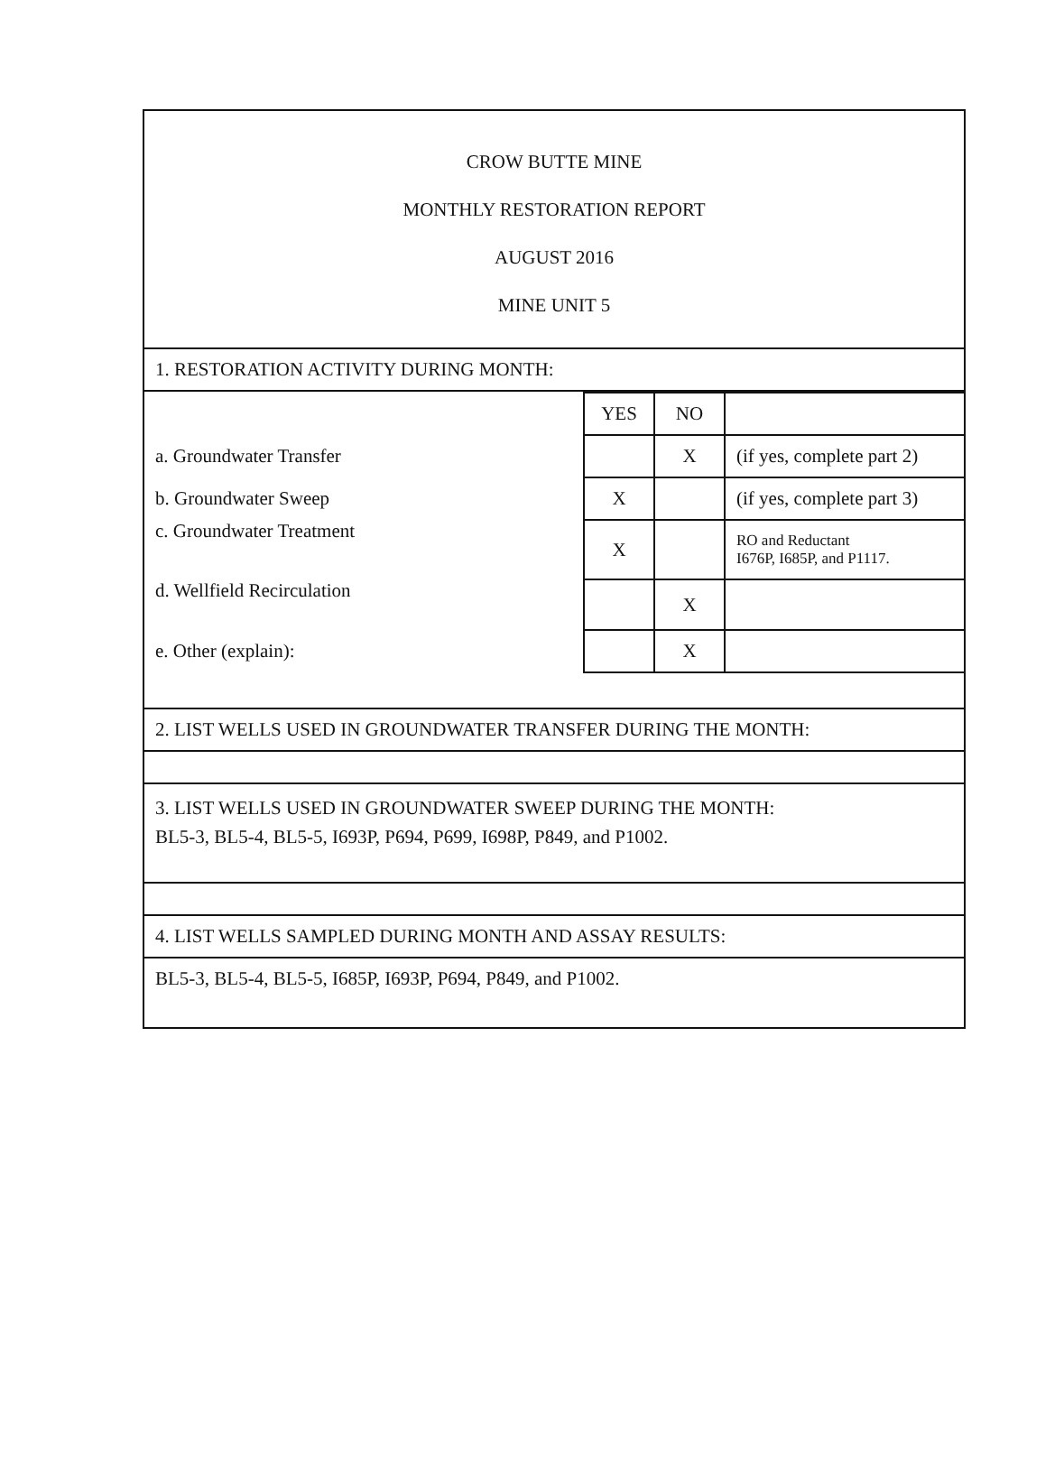CROW BUTTE MINE
MONTHLY RESTORATION REPORT
AUGUST 2016
MINE UNIT 5
1. RESTORATION ACTIVITY DURING MONTH:
| | YES | NO | |
| a. Groundwater Transfer | | X | (if yes, complete part 2) |
| b. Groundwater Sweep | X | | (if yes, complete part 3) |
| c. Groundwater Treatment | X | | RO and Reductant I676P, I685P, and P1117. |
| d. Wellfield Recirculation | | X | |
| e. Other (explain): | | X | |
2. LIST WELLS USED IN GROUNDWATER TRANSFER DURING THE MONTH:
3. LIST WELLS USED IN GROUNDWATER SWEEP DURING THE MONTH:
BL5-3, BL5-4, BL5-5, I693P, P694, P699, I698P, P849, and P1002.
4. LIST WELLS SAMPLED DURING MONTH AND ASSAY RESULTS:
BL5-3, BL5-4, BL5-5, I685P, I693P, P694, P849, and P1002.